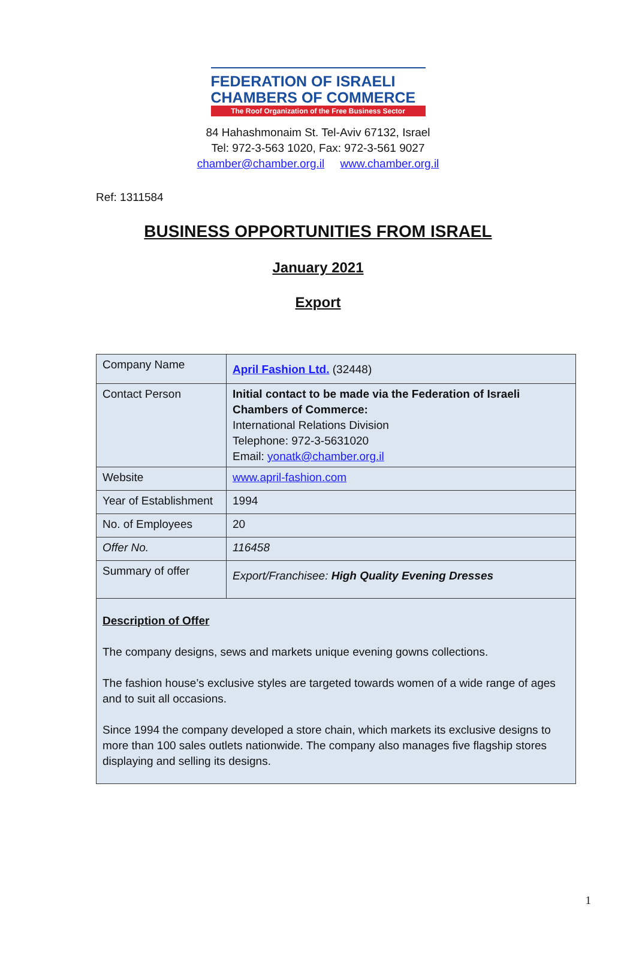FEDERATION OF ISRAELI
CHAMBERS OF COMMERCE
The Roof Organization of the Free Business Sector
84 Hahashmonaim St. Tel-Aviv 67132, Israel
Tel: 972-3-563 1020, Fax: 972-3-561 9027
chamber@chamber.org.il www.chamber.org.il
Ref: 1311584
BUSINESS OPPORTUNITIES FROM ISRAEL
January 2021
Export
| Company Name | April Fashion Ltd. (32448) |
| Contact Person | Initial contact to be made via the Federation of Israeli Chambers of Commerce: International Relations Division Telephone: 972-3-5631020 Email: yonatk@chamber.org.il |
| Website | www.april-fashion.com |
| Year of Establishment | 1994 |
| No. of Employees | 20 |
| Offer No. | 116458 |
| Summary of offer | Export/Franchisee: High Quality Evening Dresses |
| Description of Offer The company designs, sews and markets unique evening gowns collections. The fashion house’s exclusive styles are targeted towards women of a wide range of ages and to suit all occasions. Since 1994 the company developed a store chain, which markets its exclusive designs to more than 100 sales outlets nationwide. The company also manages five flagship stores displaying and selling its designs. | |
1